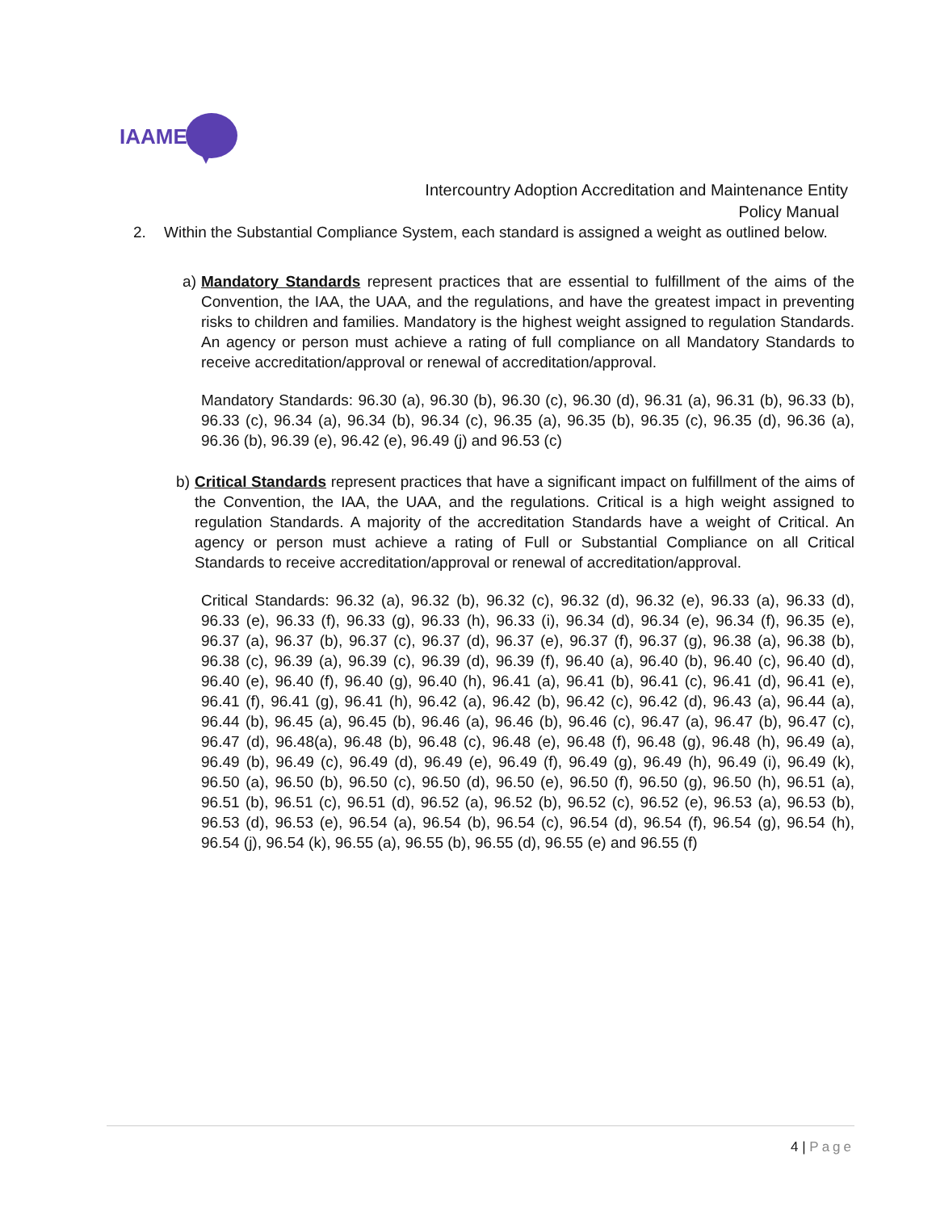IAAME
Intercountry Adoption Accreditation and Maintenance Entity
Policy Manual
2. Within the Substantial Compliance System, each standard is assigned a weight as outlined below.
a) Mandatory Standards represent practices that are essential to fulfillment of the aims of the Convention, the IAA, the UAA, and the regulations, and have the greatest impact in preventing risks to children and families. Mandatory is the highest weight assigned to regulation Standards. An agency or person must achieve a rating of full compliance on all Mandatory Standards to receive accreditation/approval or renewal of accreditation/approval.
Mandatory Standards: 96.30 (a), 96.30 (b), 96.30 (c), 96.30 (d), 96.31 (a), 96.31 (b), 96.33 (b), 96.33 (c), 96.34 (a), 96.34 (b), 96.34 (c), 96.35 (a), 96.35 (b), 96.35 (c), 96.35 (d), 96.36 (a), 96.36 (b), 96.39 (e), 96.42 (e), 96.49 (j) and 96.53 (c)
b) Critical Standards represent practices that have a significant impact on fulfillment of the aims of the Convention, the IAA, the UAA, and the regulations. Critical is a high weight assigned to regulation Standards. A majority of the accreditation Standards have a weight of Critical. An agency or person must achieve a rating of Full or Substantial Compliance on all Critical Standards to receive accreditation/approval or renewal of accreditation/approval.
Critical Standards: 96.32 (a), 96.32 (b), 96.32 (c), 96.32 (d), 96.32 (e), 96.33 (a), 96.33 (d), 96.33 (e), 96.33 (f), 96.33 (g), 96.33 (h), 96.33 (i), 96.34 (d), 96.34 (e), 96.34 (f), 96.35 (e), 96.37 (a), 96.37 (b), 96.37 (c), 96.37 (d), 96.37 (e), 96.37 (f), 96.37 (g), 96.38 (a), 96.38 (b), 96.38 (c), 96.39 (a), 96.39 (c), 96.39 (d), 96.39 (f), 96.40 (a), 96.40 (b), 96.40 (c), 96.40 (d), 96.40 (e), 96.40 (f), 96.40 (g), 96.40 (h), 96.41 (a), 96.41 (b), 96.41 (c), 96.41 (d), 96.41 (e), 96.41 (f), 96.41 (g), 96.41 (h), 96.42 (a), 96.42 (b), 96.42 (c), 96.42 (d), 96.43 (a), 96.44 (a), 96.44 (b), 96.45 (a), 96.45 (b), 96.46 (a), 96.46 (b), 96.46 (c), 96.47 (a), 96.47 (b), 96.47 (c), 96.47 (d), 96.48(a), 96.48 (b), 96.48 (c), 96.48 (e), 96.48 (f), 96.48 (g), 96.48 (h), 96.49 (a), 96.49 (b), 96.49 (c), 96.49 (d), 96.49 (e), 96.49 (f), 96.49 (g), 96.49 (h), 96.49 (i), 96.49 (k), 96.50 (a), 96.50 (b), 96.50 (c), 96.50 (d), 96.50 (e), 96.50 (f), 96.50 (g), 96.50 (h), 96.51 (a), 96.51 (b), 96.51 (c), 96.51 (d), 96.52 (a), 96.52 (b), 96.52 (c), 96.52 (e), 96.53 (a), 96.53 (b), 96.53 (d), 96.53 (e), 96.54 (a), 96.54 (b), 96.54 (c), 96.54 (d), 96.54 (f), 96.54 (g), 96.54 (h), 96.54 (j), 96.54 (k), 96.55 (a), 96.55 (b), 96.55 (d), 96.55 (e) and 96.55 (f)
4 | Page